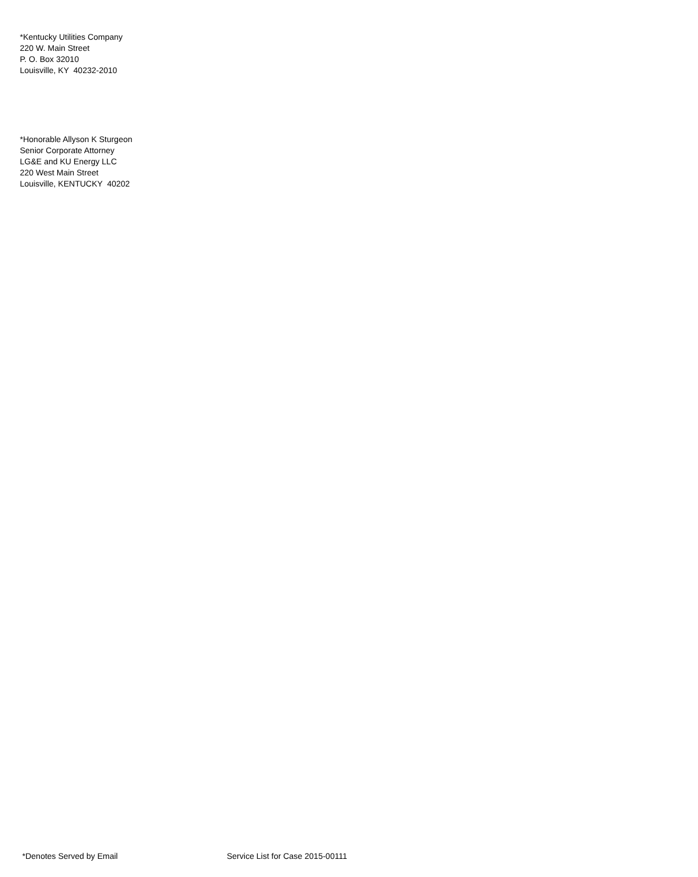*Kentucky Utilities Company 220 W. Main Street P. O. Box 32010 Louisville, KY 40232-2010
*Honorable Allyson K Sturgeon Senior Corporate Attorney LG&E and KU Energy LLC 220 West Main Street Louisville, KENTUCKY 40202
*Denotes Served by Email Service List for Case 2015-00111